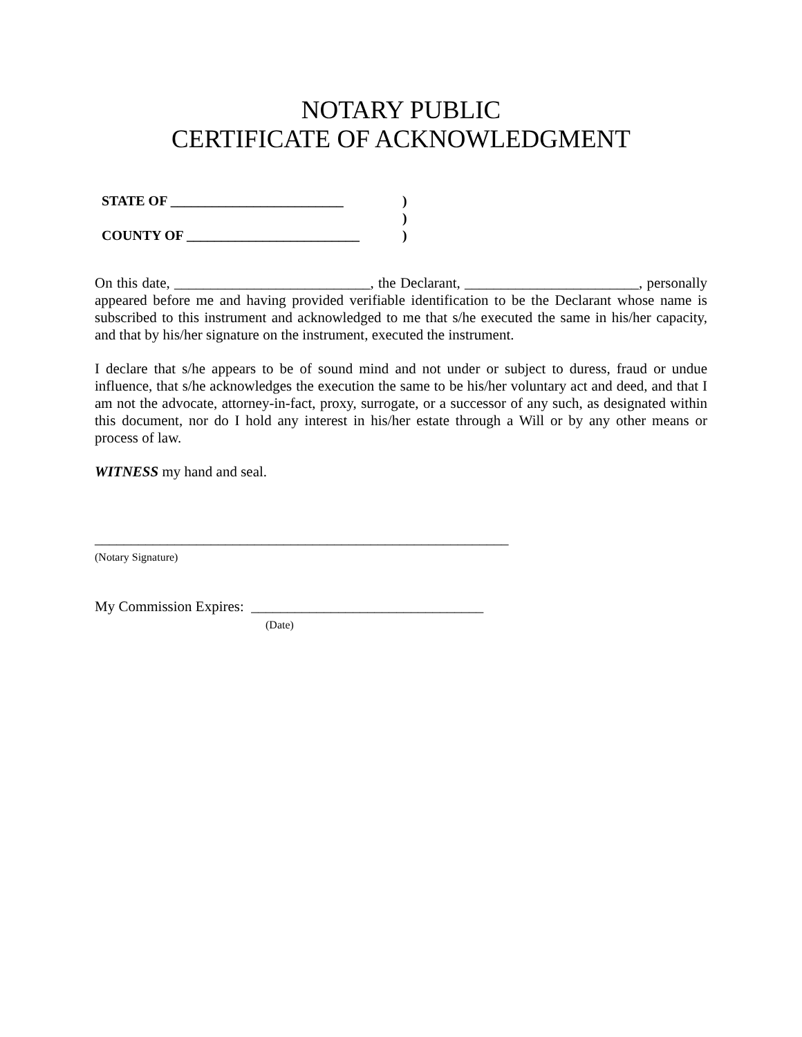NOTARY PUBLIC
CERTIFICATE OF ACKNOWLEDGMENT
STATE OF _________________________)
)
COUNTY OF _________________________)
On this date, ___________________________, the Declarant, ________________________, personally appeared before me and having provided verifiable identification to be the Declarant whose name is subscribed to this instrument and acknowledged to me that s/he executed the same in his/her capacity, and that by his/her signature on the instrument, executed the instrument.
I declare that s/he appears to be of sound mind and not under or subject to duress, fraud or undue influence, that s/he acknowledges the execution the same to be his/her voluntary act and deed, and that I am not the advocate, attorney-in-fact, proxy, surrogate, or a successor of any such, as designated within this document, nor do I hold any interest in his/her estate through a Will or by any other means or process of law.
WITNESS my hand and seal.
_________________________________________________________
(Notary Signature)
My Commission Expires: ________________________________
(Date)